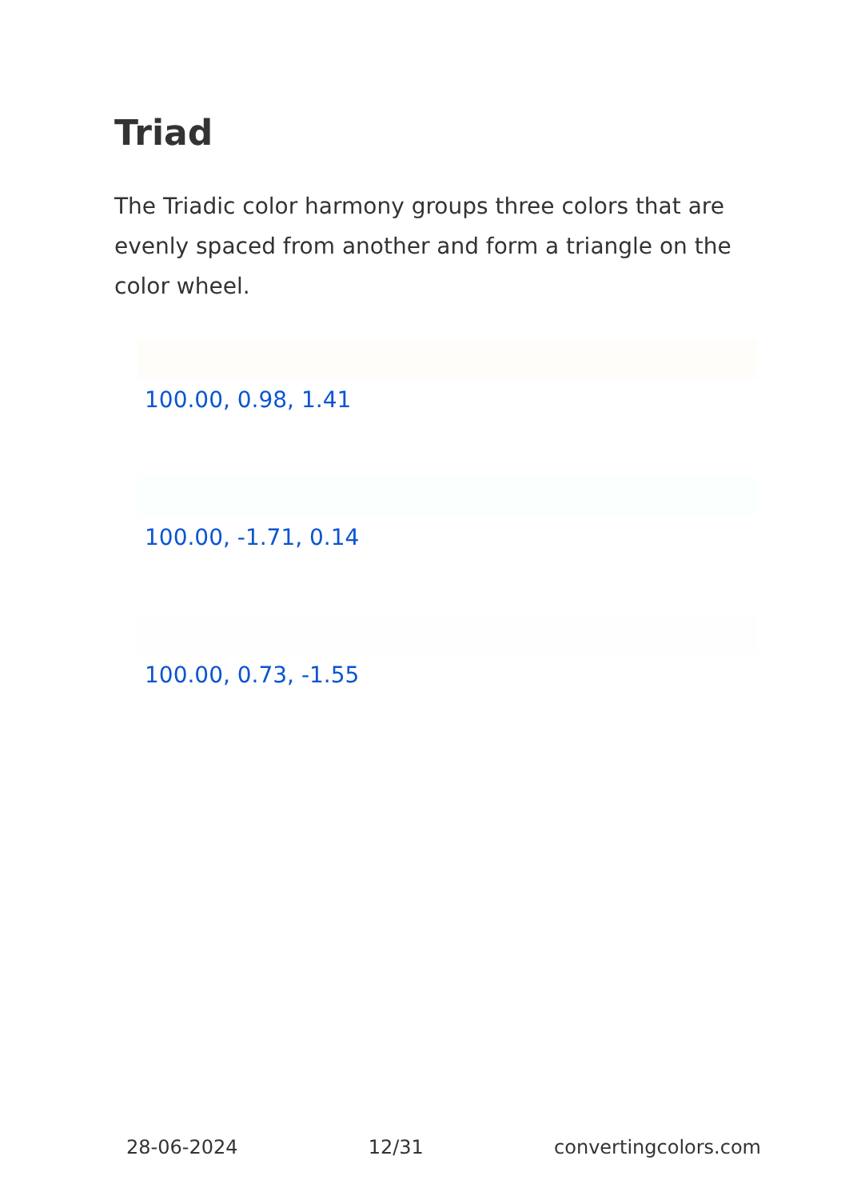Triad
The Triadic color harmony groups three colors that are evenly spaced from another and form a triangle on the color wheel.
100.00, 0.98, 1.41
100.00, -1.71, 0.14
100.00, 0.73, -1.55
28-06-2024 12/31 convertingcolors.com